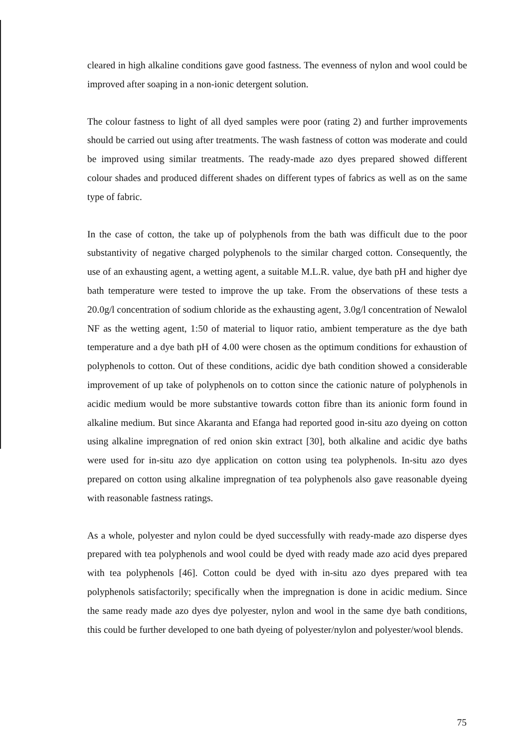cleared in high alkaline conditions gave good fastness. The evenness of nylon and wool could be improved after soaping in a non-ionic detergent solution.
The colour fastness to light of all dyed samples were poor (rating 2) and further improvements should be carried out using after treatments. The wash fastness of cotton was moderate and could be improved using similar treatments. The ready-made azo dyes prepared showed different colour shades and produced different shades on different types of fabrics as well as on the same type of fabric.
In the case of cotton, the take up of polyphenols from the bath was difficult due to the poor substantivity of negative charged polyphenols to the similar charged cotton. Consequently, the use of an exhausting agent, a wetting agent, a suitable M.L.R. value, dye bath pH and higher dye bath temperature were tested to improve the up take. From the observations of these tests a 20.0g/l concentration of sodium chloride as the exhausting agent, 3.0g/l concentration of Newalol NF as the wetting agent, 1:50 of material to liquor ratio, ambient temperature as the dye bath temperature and a dye bath pH of 4.00 were chosen as the optimum conditions for exhaustion of polyphenols to cotton. Out of these conditions, acidic dye bath condition showed a considerable improvement of up take of polyphenols on to cotton since the cationic nature of polyphenols in acidic medium would be more substantive towards cotton fibre than its anionic form found in alkaline medium. But since Akaranta and Efanga had reported good in-situ azo dyeing on cotton using alkaline impregnation of red onion skin extract [30], both alkaline and acidic dye baths were used for in-situ azo dye application on cotton using tea polyphenols. In-situ azo dyes prepared on cotton using alkaline impregnation of tea polyphenols also gave reasonable dyeing with reasonable fastness ratings.
As a whole, polyester and nylon could be dyed successfully with ready-made azo disperse dyes prepared with tea polyphenols and wool could be dyed with ready made azo acid dyes prepared with tea polyphenols [46]. Cotton could be dyed with in-situ azo dyes prepared with tea polyphenols satisfactorily; specifically when the impregnation is done in acidic medium. Since the same ready made azo dyes dye polyester, nylon and wool in the same dye bath conditions, this could be further developed to one bath dyeing of polyester/nylon and polyester/wool blends.
75